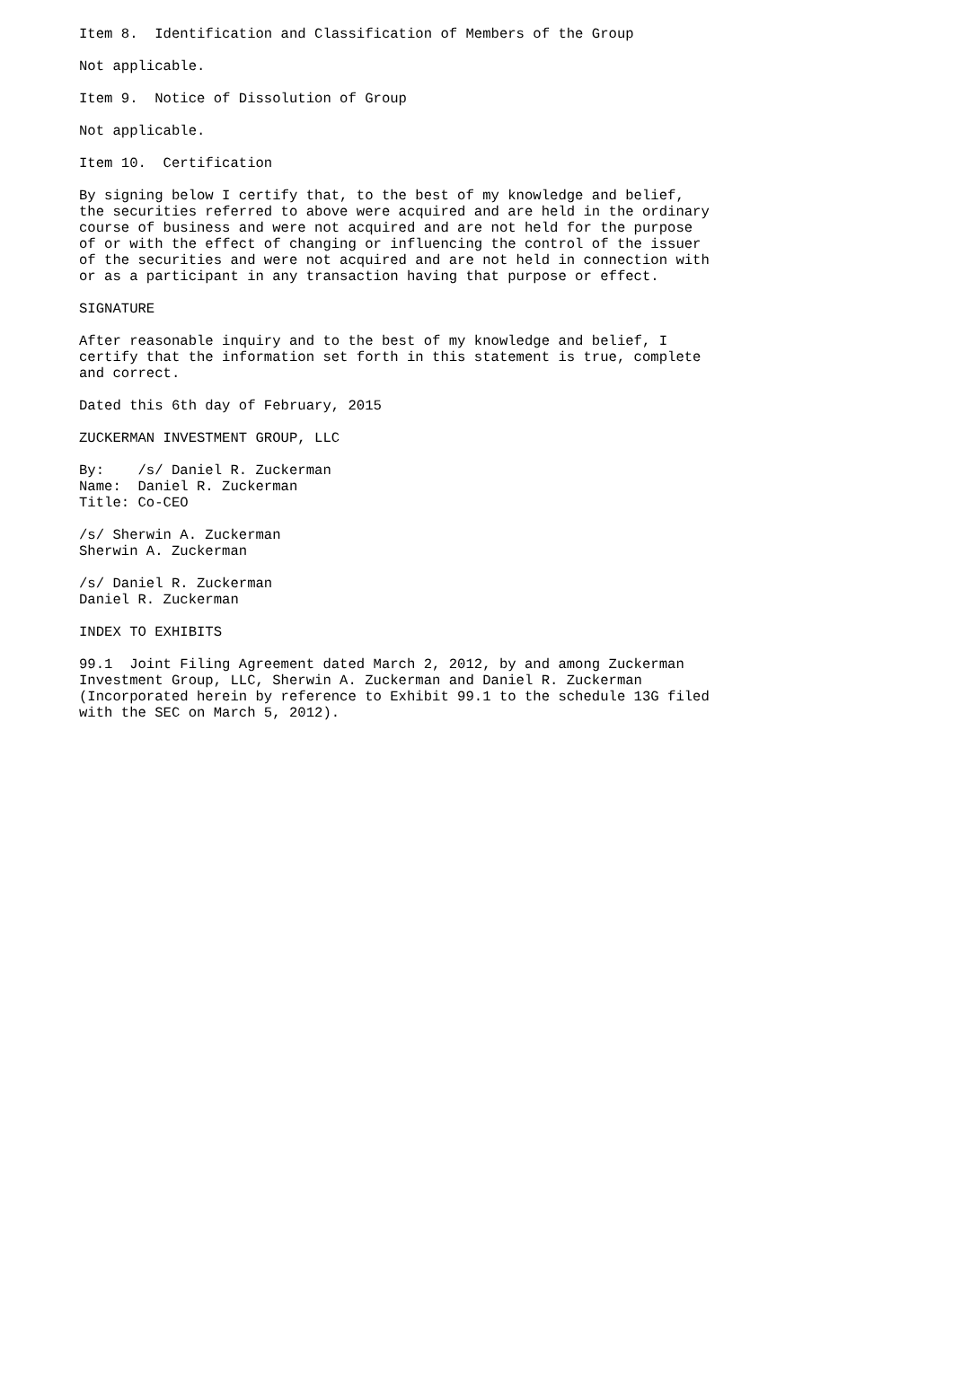Item 8.  Identification and Classification of Members of the Group

Not applicable.

Item 9.  Notice of Dissolution of Group

Not applicable.

Item 10.  Certification

By signing below I certify that, to the best of my knowledge and belief,
the securities referred to above were acquired and are held in the ordinary
course of business and were not acquired and are not held for the purpose
of or with the effect of changing or influencing the control of the issuer
of the securities and were not acquired and are not held in connection with
or as a participant in any transaction having that purpose or effect.

SIGNATURE

After reasonable inquiry and to the best of my knowledge and belief, I
certify that the information set forth in this statement is true, complete
and correct.

Dated this 6th day of February, 2015

ZUCKERMAN INVESTMENT GROUP, LLC

By:    /s/ Daniel R. Zuckerman
Name:  Daniel R. Zuckerman
Title: Co-CEO

/s/ Sherwin A. Zuckerman
Sherwin A. Zuckerman

/s/ Daniel R. Zuckerman
Daniel R. Zuckerman

INDEX TO EXHIBITS

99.1  Joint Filing Agreement dated March 2, 2012, by and among Zuckerman
Investment Group, LLC, Sherwin A. Zuckerman and Daniel R. Zuckerman
(Incorporated herein by reference to Exhibit 99.1 to the schedule 13G filed
with the SEC on March 5, 2012).